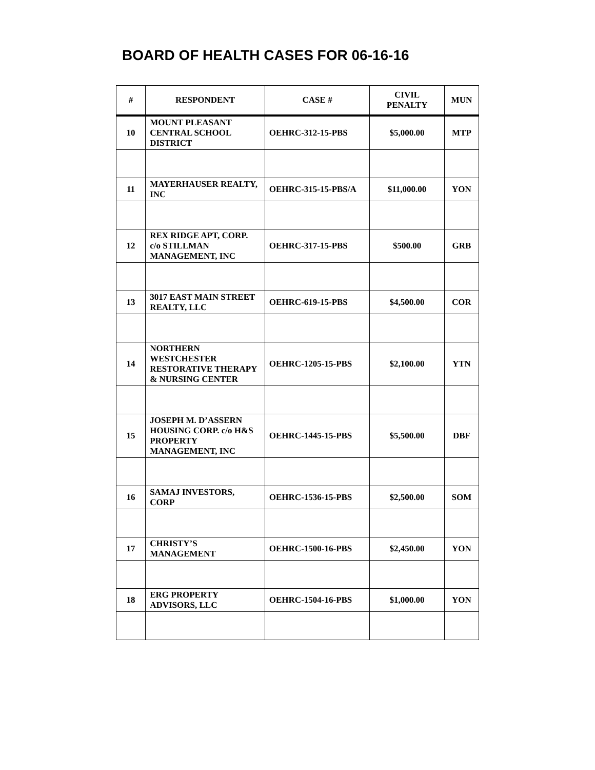BOARD OF HEALTH CASES FOR 06-16-16
| # | RESPONDENT | CASE # | CIVIL PENALTY | MUN |
| --- | --- | --- | --- | --- |
| 10 | MOUNT PLEASANT CENTRAL SCHOOL DISTRICT | OEHRC-312-15-PBS | $5,000.00 | MTP |
| 11 | MAYERHAUSER REALTY, INC | OEHRC-315-15-PBS/A | $11,000.00 | YON |
| 12 | REX RIDGE APT, CORP. c/o STILLMAN MANAGEMENT, INC | OEHRC-317-15-PBS | $500.00 | GRB |
| 13 | 3017 EAST MAIN STREET REALTY, LLC | OEHRC-619-15-PBS | $4,500.00 | COR |
| 14 | NORTHERN WESTCHESTER RESTORATIVE THERAPY & NURSING CENTER | OEHRC-1205-15-PBS | $2,100.00 | YTN |
| 15 | JOSEPH M. D’ASSERN HOUSING CORP. c/o H&S PROPERTY MANAGEMENT, INC | OEHRC-1445-15-PBS | $5,500.00 | DBF |
| 16 | SAMAJ INVESTORS, CORP | OEHRC-1536-15-PBS | $2,500.00 | SOM |
| 17 | CHRISTY’S MANAGEMENT | OEHRC-1500-16-PBS | $2,450.00 | YON |
| 18 | ERG PROPERTY ADVISORS, LLC | OEHRC-1504-16-PBS | $1,000.00 | YON |